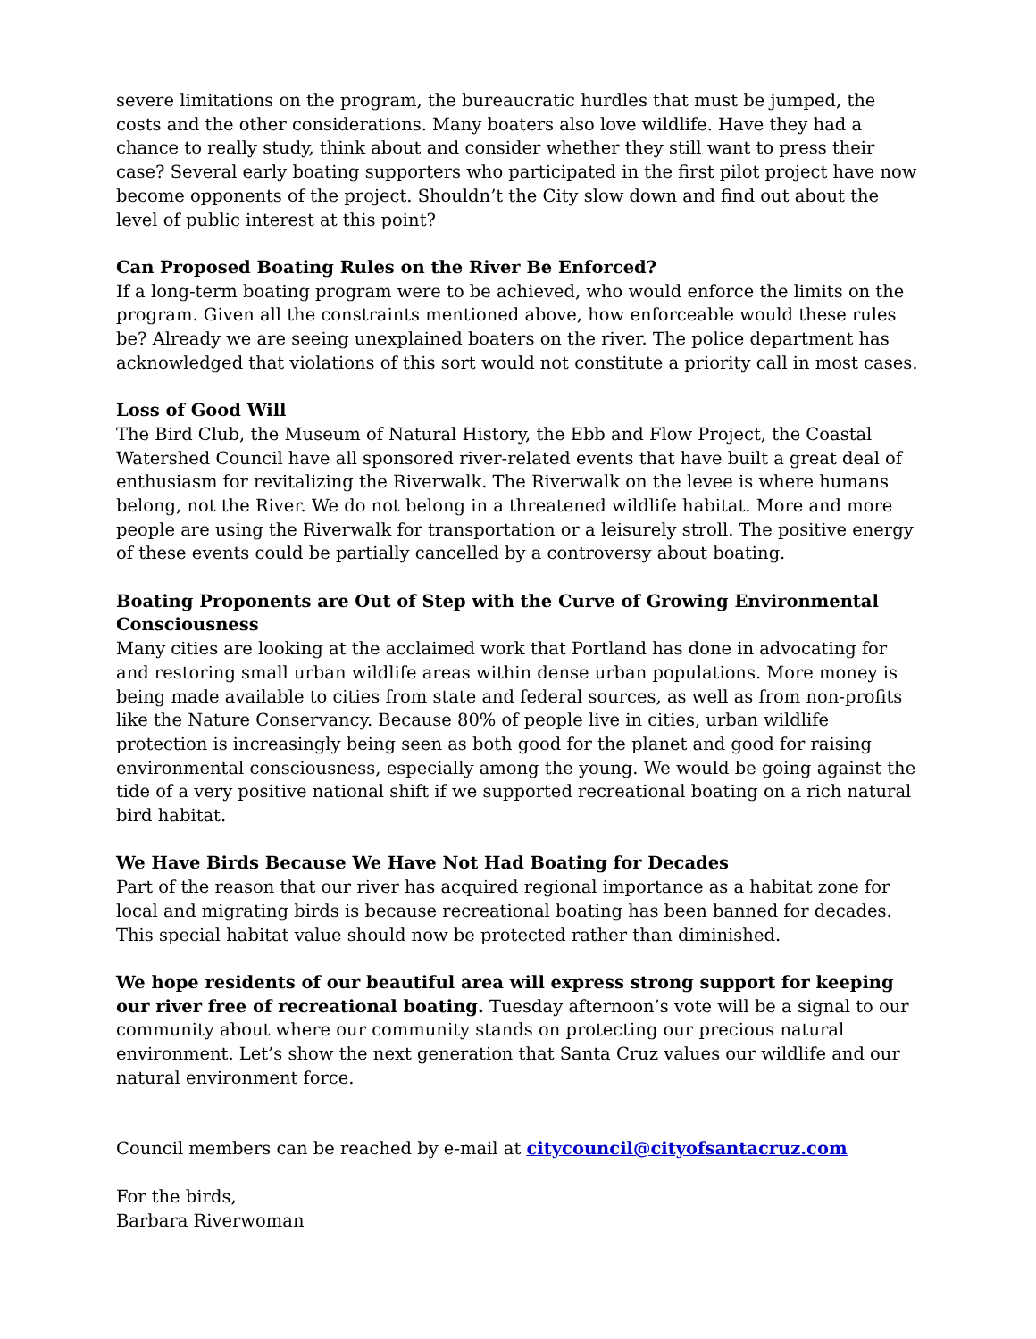severe limitations on the program, the bureaucratic hurdles that must be jumped, the costs and the other considerations. Many boaters also love wildlife. Have they had a chance to really study, think about and consider whether they still want to press their case? Several early boating supporters who participated in the first pilot project have now become opponents of the project. Shouldn’t the City slow down and find out about the level of public interest at this point?
Can Proposed Boating Rules on the River Be Enforced?
If a long-term boating program were to be achieved, who would enforce the limits on the program. Given all the constraints mentioned above, how enforceable would these rules be? Already we are seeing unexplained boaters on the river. The police department has acknowledged that violations of this sort would not constitute a priority call in most cases.
Loss of Good Will
The Bird Club, the Museum of Natural History, the Ebb and Flow Project, the Coastal Watershed Council have all sponsored river-related events that have built a great deal of enthusiasm for revitalizing the Riverwalk. The Riverwalk on the levee is where humans belong, not the River. We do not belong in a threatened wildlife habitat. More and more people are using the Riverwalk for transportation or a leisurely stroll. The positive energy of these events could be partially cancelled by a controversy about boating.
Boating Proponents are Out of Step with the Curve of Growing Environmental Consciousness
Many cities are looking at the acclaimed work that Portland has done in advocating for and restoring small urban wildlife areas within dense urban populations. More money is being made available to cities from state and federal sources, as well as from non-profits like the Nature Conservancy. Because 80% of people live in cities, urban wildlife protection is increasingly being seen as both good for the planet and good for raising environmental consciousness, especially among the young. We would be going against the tide of a very positive national shift if we supported recreational boating on a rich natural bird habitat.
We Have Birds Because We Have Not Had Boating for Decades
Part of the reason that our river has acquired regional importance as a habitat zone for local and migrating birds is because recreational boating has been banned for decades. This special habitat value should now be protected rather than diminished.
We hope residents of our beautiful area will express strong support for keeping our river free of recreational boating. Tuesday afternoon’s vote will be a signal to our community about where our community stands on protecting our precious natural environment. Let’s show the next generation that Santa Cruz values our wildlife and our natural environment force.
Council members can be reached by e-mail at citycouncil@cityofsantacruz.com
For the birds,
Barbara Riverwoman